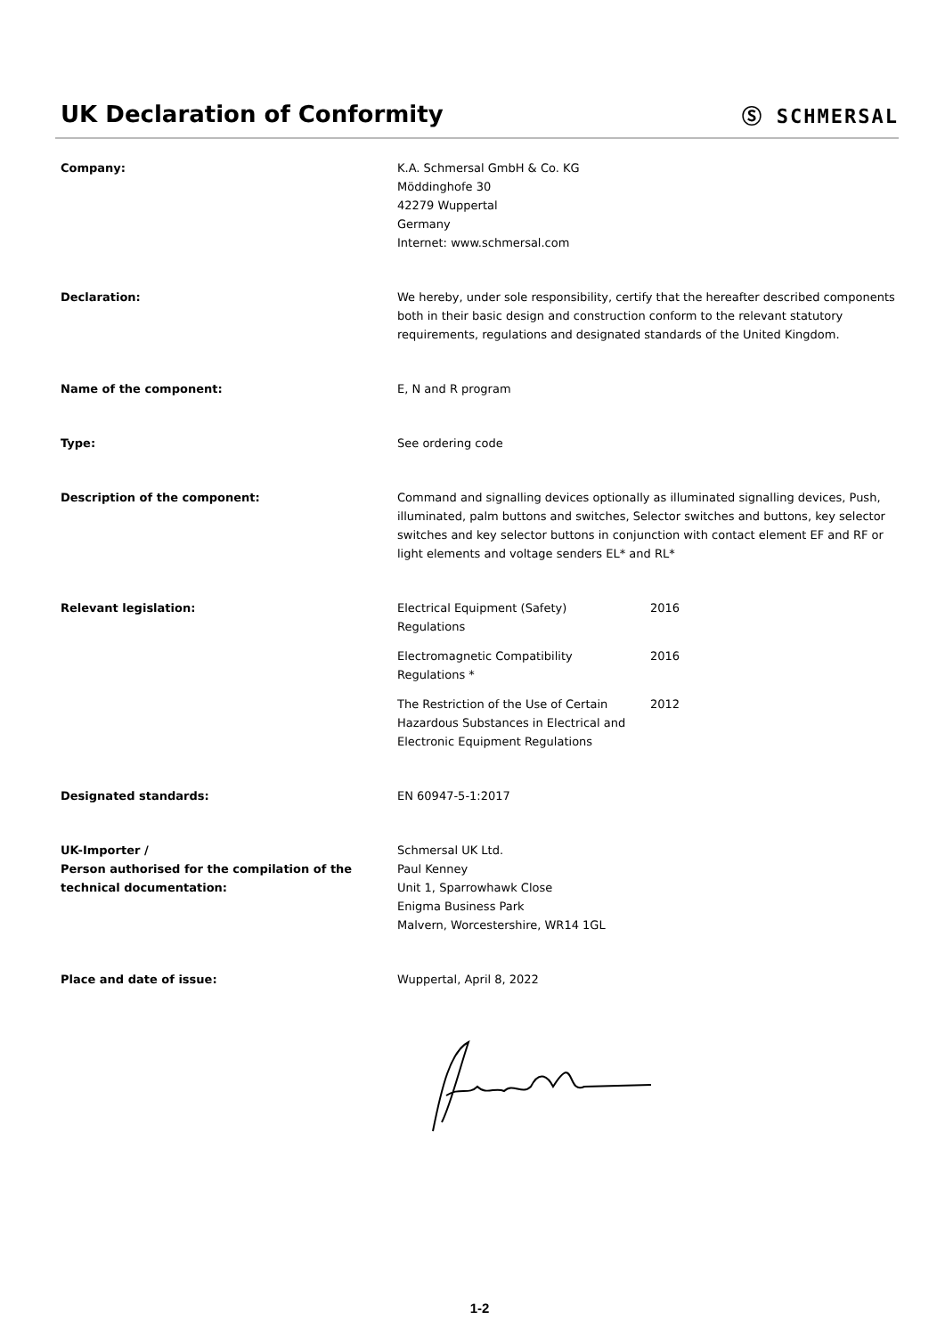UK Declaration of Conformity
Ⓢ SCHMERSAL
Company: K.A. Schmersal GmbH & Co. KG
Möddinghofe 30
42279 Wuppertal
Germany
Internet: www.schmersal.com
Declaration: We hereby, under sole responsibility, certify that the hereafter described components both in their basic design and construction conform to the relevant statutory requirements, regulations and designated standards of the United Kingdom.
Name of the component: E, N and R program
Type: See ordering code
Description of the component: Command and signalling devices optionally as illuminated signalling devices, Push, illuminated, palm buttons and switches, Selector switches and buttons, key selector switches and key selector buttons in conjunction with contact element EF and RF or light elements and voltage senders EL* and RL*
Relevant legislation: Electrical Equipment (Safety)
Regulations
2016
Electromagnetic Compatibility
Regulations *
2016
The Restriction of the Use of Certain Hazardous Substances in Electrical and Electronic Equipment Regulations
2012
Designated standards: EN 60947-5-1:2017
UK-Importer /
Person authorised for the compilation of the technical documentation:
Schmersal UK Ltd.
Paul Kenney
Unit 1, Sparrowhawk Close
Enigma Business Park
Malvern, Worcestershire, WR14 1GL
Place and date of issue: Wuppertal, April 8, 2022
1-2